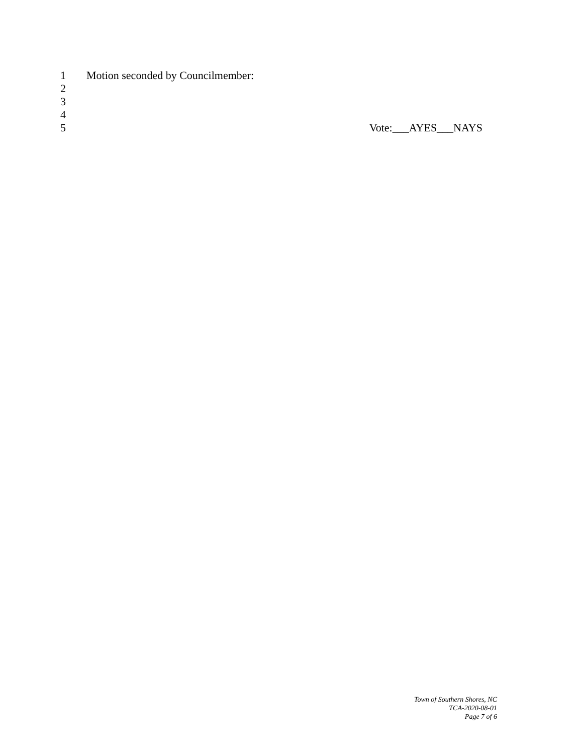1 Motion seconded by Councilmember:
2
3
4
5 Vote:___AYES___NAYS
Town of Southern Shores, NC
TCA-2020-08-01
Page 7 of 6